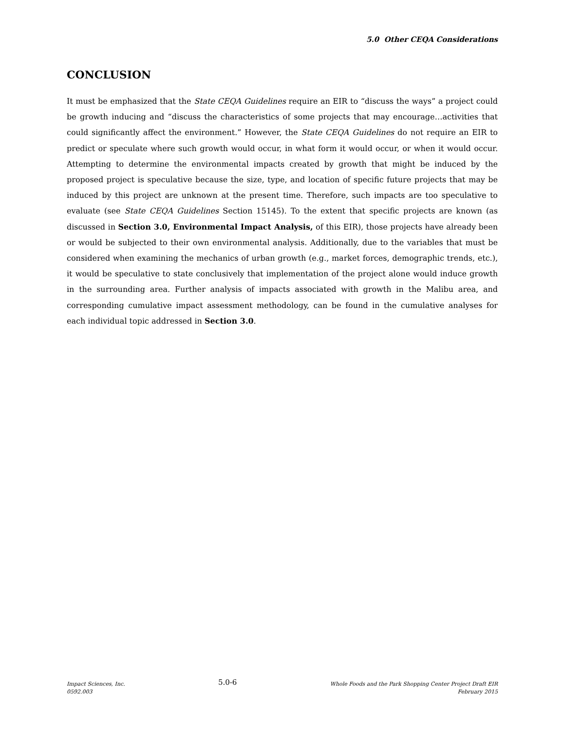5.0 Other CEQA Considerations
CONCLUSION
It must be emphasized that the State CEQA Guidelines require an EIR to “discuss the ways” a project could be growth inducing and “discuss the characteristics of some projects that may encourage…activities that could significantly affect the environment.” However, the State CEQA Guidelines do not require an EIR to predict or speculate where such growth would occur, in what form it would occur, or when it would occur. Attempting to determine the environmental impacts created by growth that might be induced by the proposed project is speculative because the size, type, and location of specific future projects that may be induced by this project are unknown at the present time. Therefore, such impacts are too speculative to evaluate (see State CEQA Guidelines Section 15145). To the extent that specific projects are known (as discussed in Section 3.0, Environmental Impact Analysis, of this EIR), those projects have already been or would be subjected to their own environmental analysis. Additionally, due to the variables that must be considered when examining the mechanics of urban growth (e.g., market forces, demographic trends, etc.), it would be speculative to state conclusively that implementation of the project alone would induce growth in the surrounding area. Further analysis of impacts associated with growth in the Malibu area, and corresponding cumulative impact assessment methodology, can be found in the cumulative analyses for each individual topic addressed in Section 3.0.
Impact Sciences, Inc.
0592.003
5.0-6
Whole Foods and the Park Shopping Center Project Draft EIR
February 2015